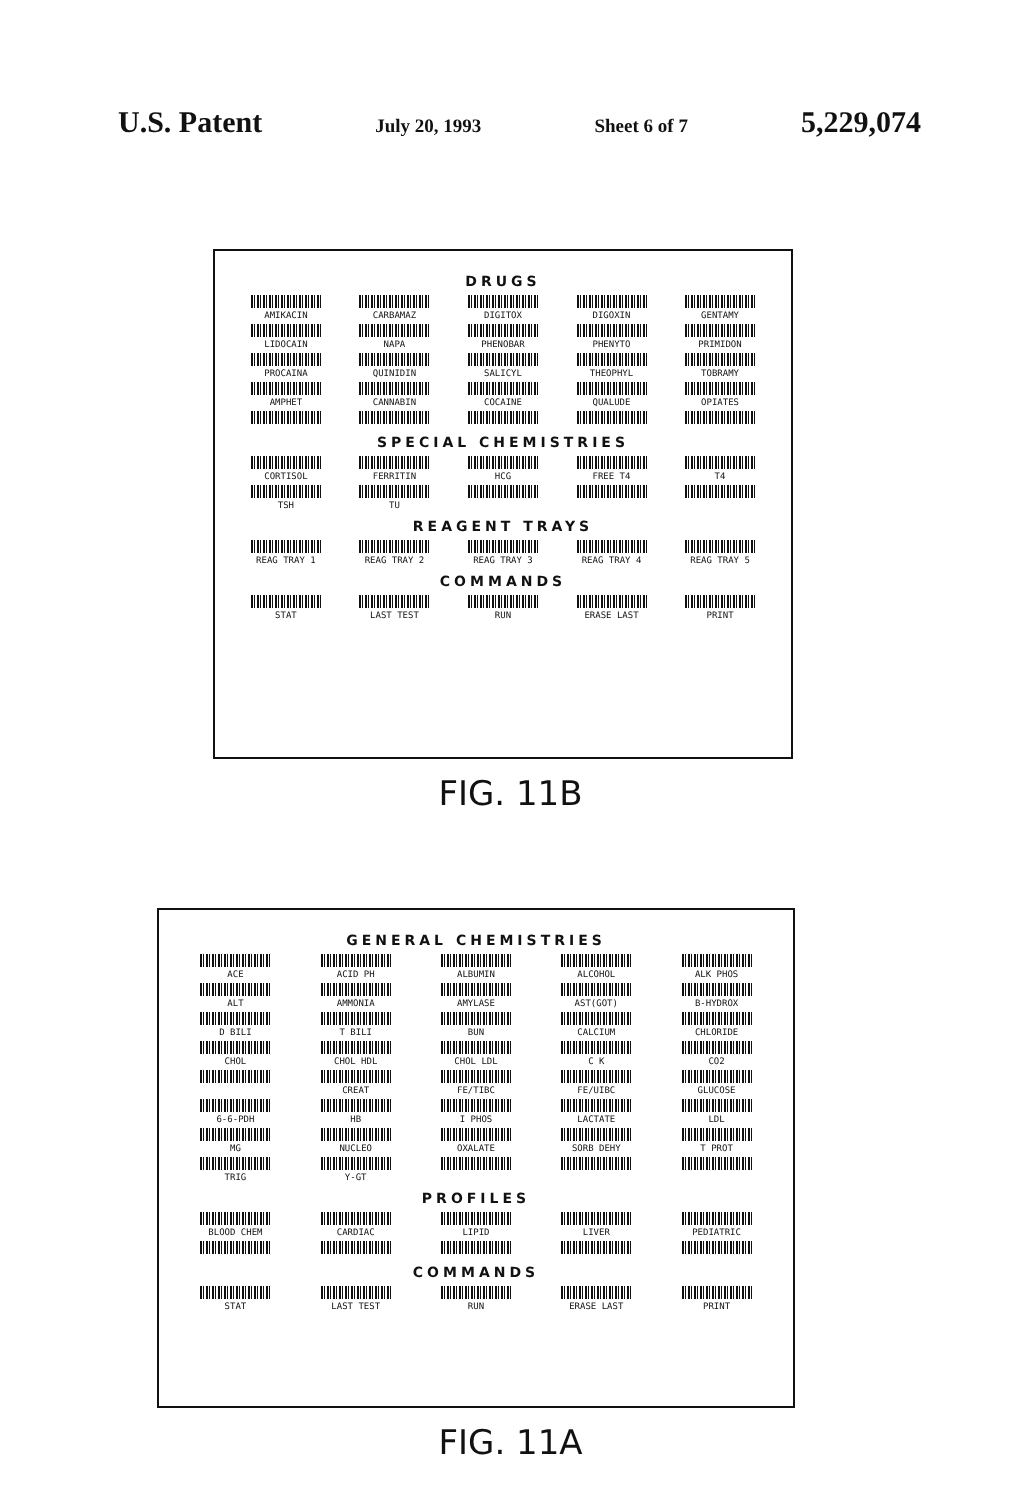U.S. Patent July 20, 1993 Sheet 6 of 7 5,229,074
DRUGS
AMIKACIN CARBAMAZ DIGITOX DIGOXIN GENTAMY
LIDOCAIN NAPA PHENOBAR PHENYTO PRIMIDON
PROCAINA QUINIDIN SALICYL THEOPHYL TOBRAMY
AMPHET CANNABIN COCAINE QUALUDE OPIATES
SPECIAL CHEMISTRIES
CORTISOL FERRITIN HCG FREE T4 T4
TSH TU
REAGENT TRAYS
REAG TRAY 1 REAG TRAY 2 REAG TRAY 3 REAG TRAY 4 REAG TRAY 5
COMMANDS
STAT LAST TEST RUN ERASE LAST PRINT
FIG. 11B
GENERAL CHEMISTRIES
ACE ACID PH ALBUMIN ALCOHOL ALK PHOS
ALT AMMONIA AMYLASE AST(GOT) B-HYDROX
D BILI T BILI BUN CALCIUM CHLORIDE
CHOL CHOL HDL CHOL LDL C K CO2
CREAT FE/TIBC FE/UIBC GLUCOSE
6-6-PDH HB I PHOS LACTATE LDL
MG NUCLEO OXALATE SORB DEHY T PROT
TRIG Y-GT
PROFILES
BLOOD CHEM CARDIAC LIPID LIVER PEDIATRIC
COMMANDS
STAT LAST TEST RUN ERASE LAST PRINT
FIG. 11A